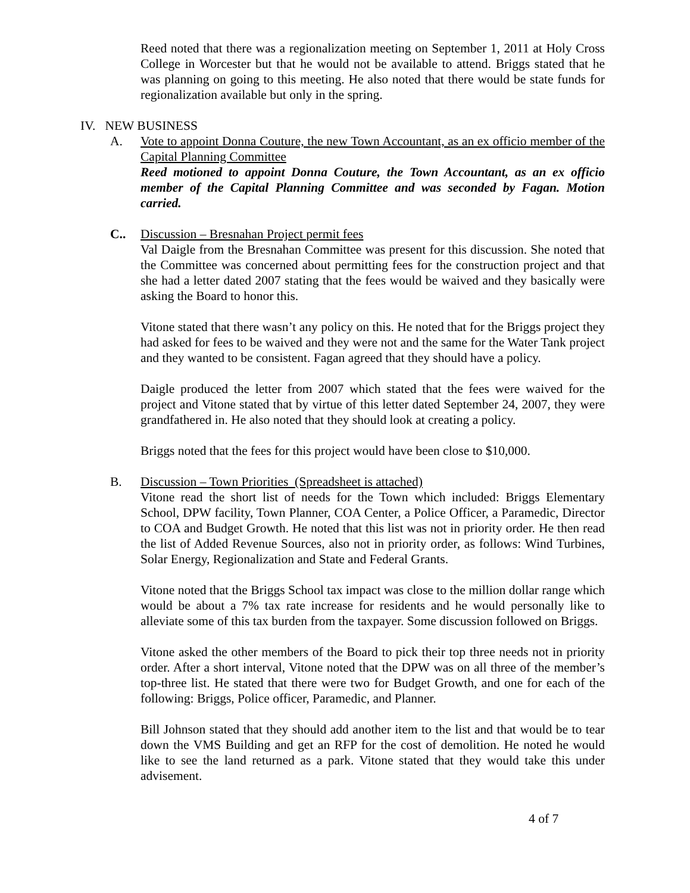Reed noted that there was a regionalization meeting on September 1, 2011 at Holy Cross College in Worcester but that he would not be available to attend. Briggs stated that he was planning on going to this meeting. He also noted that there would be state funds for regionalization available but only in the spring.
IV. NEW BUSINESS
A. Vote to appoint Donna Couture, the new Town Accountant, as an ex officio member of the Capital Planning Committee
Reed motioned to appoint Donna Couture, the Town Accountant, as an ex officio member of the Capital Planning Committee and was seconded by Fagan. Motion carried.
C.. Discussion – Bresnahan Project permit fees
Val Daigle from the Bresnahan Committee was present for this discussion. She noted that the Committee was concerned about permitting fees for the construction project and that she had a letter dated 2007 stating that the fees would be waived and they basically were asking the Board to honor this.
Vitone stated that there wasn’t any policy on this. He noted that for the Briggs project they had asked for fees to be waived and they were not and the same for the Water Tank project and they wanted to be consistent. Fagan agreed that they should have a policy.
Daigle produced the letter from 2007 which stated that the fees were waived for the project and Vitone stated that by virtue of this letter dated September 24, 2007, they were grandfathered in. He also noted that they should look at creating a policy.
Briggs noted that the fees for this project would have been close to $10,000.
B. Discussion – Town Priorities (Spreadsheet is attached)
Vitone read the short list of needs for the Town which included: Briggs Elementary School, DPW facility, Town Planner, COA Center, a Police Officer, a Paramedic, Director to COA and Budget Growth. He noted that this list was not in priority order. He then read the list of Added Revenue Sources, also not in priority order, as follows: Wind Turbines, Solar Energy, Regionalization and State and Federal Grants.
Vitone noted that the Briggs School tax impact was close to the million dollar range which would be about a 7% tax rate increase for residents and he would personally like to alleviate some of this tax burden from the taxpayer. Some discussion followed on Briggs.
Vitone asked the other members of the Board to pick their top three needs not in priority order. After a short interval, Vitone noted that the DPW was on all three of the member’s top-three list. He stated that there were two for Budget Growth, and one for each of the following: Briggs, Police officer, Paramedic, and Planner.
Bill Johnson stated that they should add another item to the list and that would be to tear down the VMS Building and get an RFP for the cost of demolition. He noted he would like to see the land returned as a park. Vitone stated that they would take this under advisement.
4 of 7